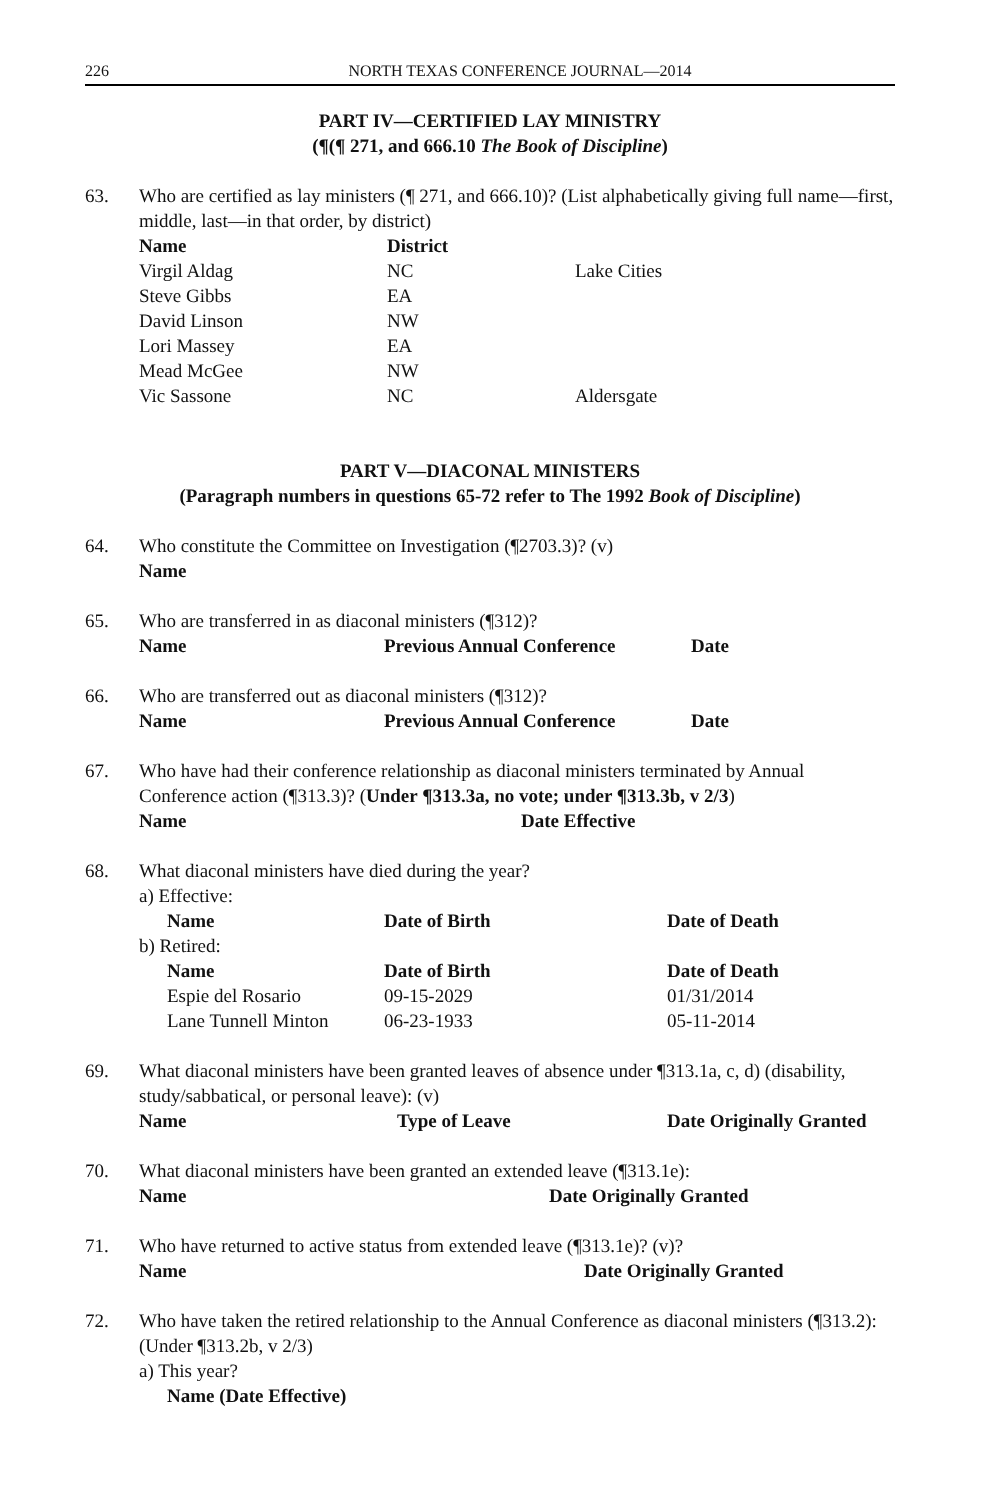226 NORTH TEXAS CONFERENCE JOURNAL—2014
PART IV—CERTIFIED LAY MINISTRY
(¶(¶ 271, and 666.10 The Book of Discipline)
63. Who are certified as lay ministers (¶ 271, and 666.10)? (List alphabetically giving full name—first, middle, last—in that order, by district)
| Name | District | |
| --- | --- | --- |
| Virgil Aldag | NC | Lake Cities |
| Steve Gibbs | EA | |
| David Linson | NW | |
| Lori Massey | EA | |
| Mead McGee | NW | |
| Vic Sassone | NC | Aldersgate |
PART V—DIACONAL MINISTERS
(Paragraph numbers in questions 65-72 refer to The 1992 Book of Discipline)
64. Who constitute the Committee on Investigation (¶2703.3)? (v)
Name
65. Who are transferred in as diaconal ministers (¶312)?
| Name | Previous Annual Conference | Date |
| --- | --- | --- |
66. Who are transferred out as diaconal ministers (¶312)?
| Name | Previous Annual Conference | Date |
| --- | --- | --- |
67. Who have had their conference relationship as diaconal ministers terminated by Annual Conference action (¶313.3)? (Under ¶313.3a, no vote; under ¶313.3b, v 2/3)
| Name | Date Effective |
| --- | --- |
68. What diaconal ministers have died during the year?
a) Effective:
| Name | Date of Birth | Date of Death |
| --- | --- | --- |
b) Retired:
| Name | Date of Birth | Date of Death |
| --- | --- | --- |
| Espie del Rosario | 09-15-2029 | 01/31/2014 |
| Lane Tunnell Minton | 06-23-1933 | 05-11-2014 |
69. What diaconal ministers have been granted leaves of absence under ¶313.1a, c, d) (disability, study/sabbatical, or personal leave): (v)
| Name | Type of Leave | Date Originally Granted |
| --- | --- | --- |
70. What diaconal ministers have been granted an extended leave (¶313.1e):
| Name | Date Originally Granted |
| --- | --- |
71. Who have returned to active status from extended leave (¶313.1e)? (v)?
| Name | Date Originally Granted |
| --- | --- |
72. Who have taken the retired relationship to the Annual Conference as diaconal ministers (¶313.2): (Under ¶313.2b, v 2/3)
a) This year?
Name (Date Effective)